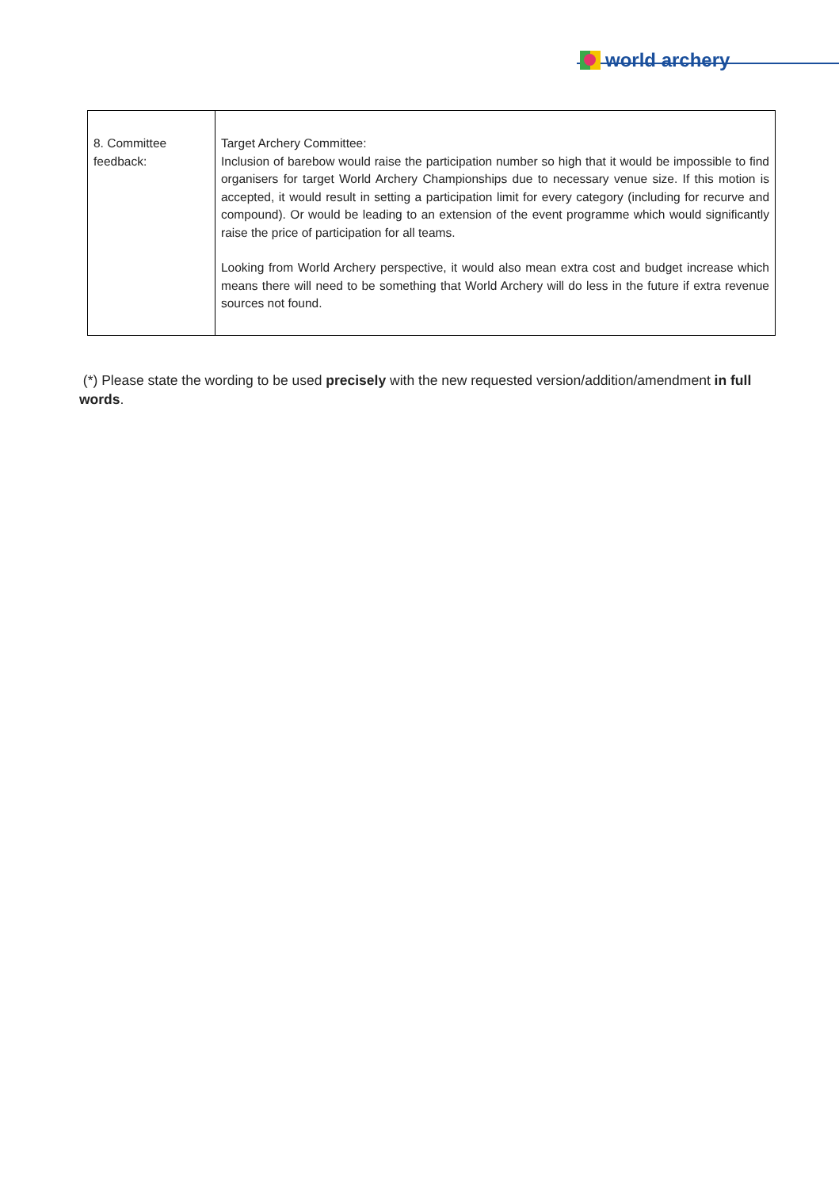world archery
| 8. Committee feedback: | Target Archery Committee: Inclusion of barebow would raise the participation number so high that it would be impossible to find organisers for target World Archery Championships due to necessary venue size. If this motion is accepted, it would result in setting a participation limit for every category (including for recurve and compound). Or would be leading to an extension of the event programme which would significantly raise the price of participation for all teams. Looking from World Archery perspective, it would also mean extra cost and budget increase which means there will need to be something that World Archery will do less in the future if extra revenue sources not found. |
(*) Please state the wording to be used precisely with the new requested version/addition/amendment in full words.